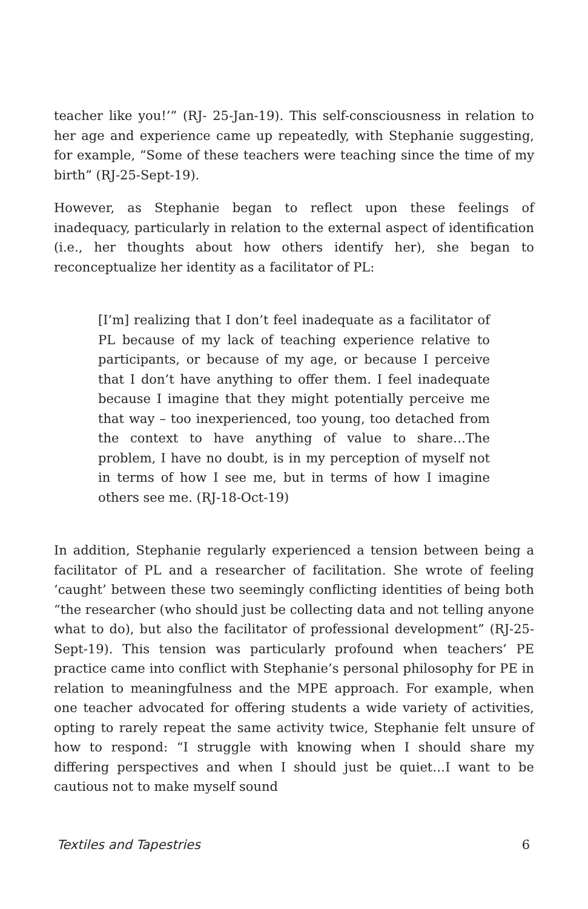teacher like you!’” (RJ- 25-Jan-19). This self-consciousness in relation to her age and experience came up repeatedly, with Stephanie suggesting, for example, “Some of these teachers were teaching since the time of my birth” (RJ-25-Sept-19).
However, as Stephanie began to reflect upon these feelings of inadequacy, particularly in relation to the external aspect of identification (i.e., her thoughts about how others identify her), she began to reconceptualize her identity as a facilitator of PL:
[I’m] realizing that I don’t feel inadequate as a facilitator of PL because of my lack of teaching experience relative to participants, or because of my age, or because I perceive that I don’t have anything to offer them. I feel inadequate because I imagine that they might potentially perceive me that way – too inexperienced, too young, too detached from the context to have anything of value to share…The problem, I have no doubt, is in my perception of myself not in terms of how I see me, but in terms of how I imagine others see me. (RJ-18-Oct-19)
In addition, Stephanie regularly experienced a tension between being a facilitator of PL and a researcher of facilitation. She wrote of feeling ‘caught’ between these two seemingly conflicting identities of being both “the researcher (who should just be collecting data and not telling anyone what to do), but also the facilitator of professional development” (RJ-25-Sept-19). This tension was particularly profound when teachers’ PE practice came into conflict with Stephanie’s personal philosophy for PE in relation to meaningfulness and the MPE approach. For example, when one teacher advocated for offering students a wide variety of activities, opting to rarely repeat the same activity twice, Stephanie felt unsure of how to respond: “I struggle with knowing when I should share my differing perspectives and when I should just be quiet…I want to be cautious not to make myself sound
Textiles and Tapestries 6